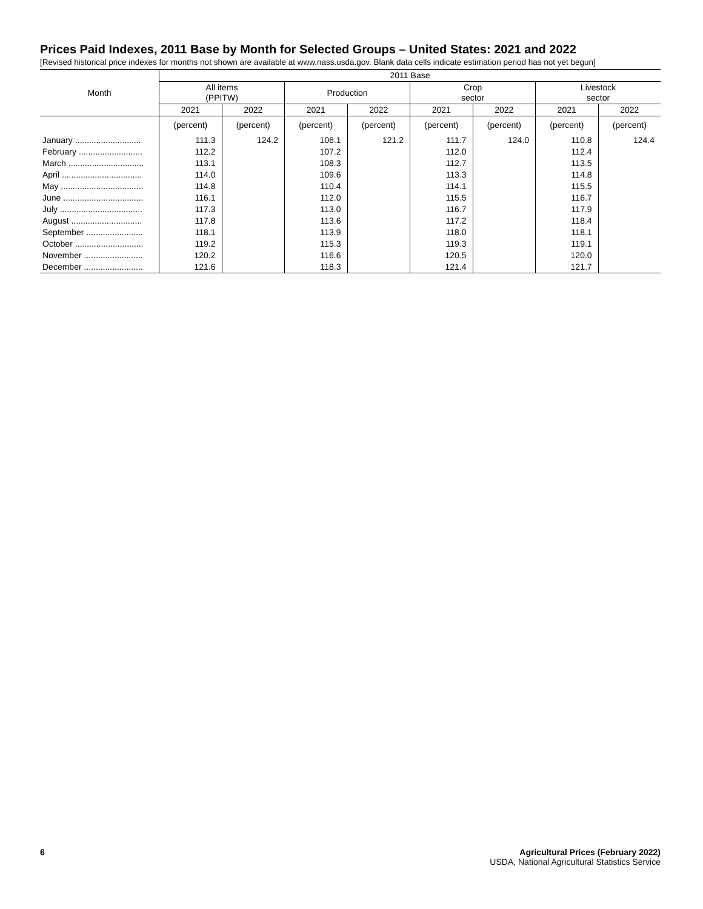Prices Paid Indexes, 2011 Base by Month for Selected Groups – United States: 2021 and 2022
[Revised historical price indexes for months not shown are available at www.nass.usda.gov. Blank data cells indicate estimation period has not yet begun]
| Month | 2011 Base | | | | | | | |
| --- | --- | --- | --- | --- | --- | --- | --- | --- |
| | All items (PPITW) | | Production | | Crop sector | | Livestock sector | |
| | 2021 | 2022 | 2021 | 2022 | 2021 | 2022 | 2021 | 2022 |
| | (percent) | (percent) | (percent) | (percent) | (percent) | (percent) | (percent) | (percent) |
| January ............................ | 111.3 | 124.2 | 106.1 | 121.2 | 111.7 | 124.0 | 110.8 | 124.4 |
| February ........................... | 112.2 | | 107.2 | | 112.0 | | 112.4 | |
| March ................................ | 113.1 | | 108.3 | | 112.7 | | 113.5 | |
| April .................................. | 114.0 | | 109.6 | | 113.3 | | 114.8 | |
| May ................................... | 114.8 | | 110.4 | | 114.1 | | 115.5 | |
| June .................................. | 116.1 | | 112.0 | | 115.5 | | 116.7 | |
| July ................................... | 117.3 | | 113.0 | | 116.7 | | 117.9 | |
| August .............................. | 117.8 | | 113.6 | | 117.2 | | 118.4 | |
| September ........................ | 118.1 | | 113.9 | | 118.0 | | 118.1 | |
| October ............................. | 119.2 | | 115.3 | | 119.3 | | 119.1 | |
| November ......................... | 120.2 | | 116.6 | | 120.5 | | 120.0 | |
| December ......................... | 121.6 | | 118.3 | | 121.4 | | 121.7 | |
6 Agricultural Prices (February 2022)
USDA, National Agricultural Statistics Service